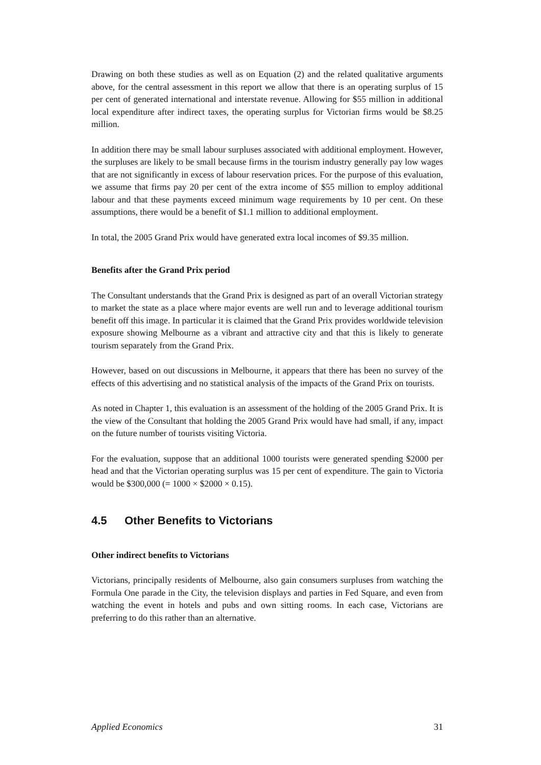Drawing on both these studies as well as on Equation (2) and the related qualitative arguments above, for the central assessment in this report we allow that there is an operating surplus of 15 per cent of generated international and interstate revenue. Allowing for $55 million in additional local expenditure after indirect taxes, the operating surplus for Victorian firms would be $8.25 million.
In addition there may be small labour surpluses associated with additional employment. However, the surpluses are likely to be small because firms in the tourism industry generally pay low wages that are not significantly in excess of labour reservation prices. For the purpose of this evaluation, we assume that firms pay 20 per cent of the extra income of $55 million to employ additional labour and that these payments exceed minimum wage requirements by 10 per cent. On these assumptions, there would be a benefit of $1.1 million to additional employment.
In total, the 2005 Grand Prix would have generated extra local incomes of $9.35 million.
Benefits after the Grand Prix period
The Consultant understands that the Grand Prix is designed as part of an overall Victorian strategy to market the state as a place where major events are well run and to leverage additional tourism benefit off this image. In particular it is claimed that the Grand Prix provides worldwide television exposure showing Melbourne as a vibrant and attractive city and that this is likely to generate tourism separately from the Grand Prix.
However, based on out discussions in Melbourne, it appears that there has been no survey of the effects of this advertising and no statistical analysis of the impacts of the Grand Prix on tourists.
As noted in Chapter 1, this evaluation is an assessment of the holding of the 2005 Grand Prix. It is the view of the Consultant that holding the 2005 Grand Prix would have had small, if any, impact on the future number of tourists visiting Victoria.
For the evaluation, suppose that an additional 1000 tourists were generated spending $2000 per head and that the Victorian operating surplus was 15 per cent of expenditure. The gain to Victoria would be $300,000 (= 1000 × $2000 × 0.15).
4.5 Other Benefits to Victorians
Other indirect benefits to Victorians
Victorians, principally residents of Melbourne, also gain consumers surpluses from watching the Formula One parade in the City, the television displays and parties in Fed Square, and even from watching the event in hotels and pubs and own sitting rooms. In each case, Victorians are preferring to do this rather than an alternative.
Applied Economics 31